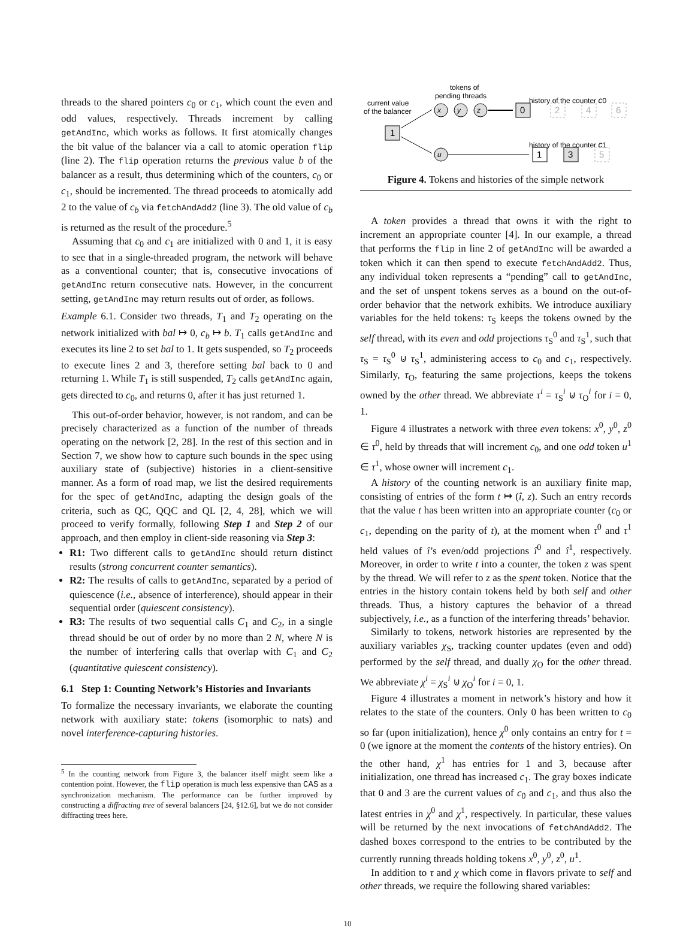threads to the shared pointers c<sub>0</sub> or c<sub>1</sub>, which count the even and odd values, respectively. Threads increment by calling getAndInc, which works as follows. It first atomically changes the bit value of the balancer via a call to atomic operation flip (line 2). The flip operation returns the previous value b of the balancer as a result, thus determining which of the counters, c<sub>0</sub> or c<sub>1</sub>, should be incremented. The thread proceeds to atomically add 2 to the value of c<sub>b</sub> via fetchAndAdd2 (line 3). The old value of c<sub>b</sub> is returned as the result of the procedure.<sup>5</sup>
Assuming that c<sub>0</sub> and c<sub>1</sub> are initialized with 0 and 1, it is easy to see that in a single-threaded program, the network will behave as a conventional counter; that is, consecutive invocations of getAndInc return consecutive nats. However, in the concurrent setting, getAndInc may return results out of order, as follows.
Example 6.1. Consider two threads, T<sub>1</sub> and T<sub>2</sub> operating on the network initialized with bal ↦ 0, c<sub>b</sub> ↦ b. T<sub>1</sub> calls getAndInc and executes its line 2 to set bal to 1. It gets suspended, so T<sub>2</sub> proceeds to execute lines 2 and 3, therefore setting bal back to 0 and returning 1. While T<sub>1</sub> is still suspended, T<sub>2</sub> calls getAndInc again, gets directed to c<sub>0</sub>, and returns 0, after it has just returned 1.
This out-of-order behavior, however, is not random, and can be precisely characterized as a function of the number of threads operating on the network [2, 28]. In the rest of this section and in Section 7, we show how to capture such bounds in the spec using auxiliary state of (subjective) histories in a client-sensitive manner. As a form of road map, we list the desired requirements for the spec of getAndInc, adapting the design goals of the criteria, such as QC, QQC and QL [2, 4, 28], which we will proceed to verify formally, following Step 1 and Step 2 of our approach, and then employ in client-side reasoning via Step 3:
R1: Two different calls to getAndInc should return distinct results (strong concurrent counter semantics).
R2: The results of calls to getAndInc, separated by a period of quiescence (i.e., absence of interference), should appear in their sequential order (quiescent consistency).
R3: The results of two sequential calls C<sub>1</sub> and C<sub>2</sub>, in a single thread should be out of order by no more than 2 N, where N is the number of interfering calls that overlap with C<sub>1</sub> and C<sub>2</sub> (quantitative quiescent consistency).
6.1 Step 1: Counting Network’s Histories and Invariants
To formalize the necessary invariants, we elaborate the counting network with auxiliary state: tokens (isomorphic to nats) and novel interference-capturing histories.
<sup>5</sup> In the counting network from Figure 3, the balancer itself might seem like a contention point. However, the flip operation is much less expensive than CAS as a synchronization mechanism. The performance can be further improved by constructing a diffracting tree of several balancers [24, §12.6], but we do not consider diffracting trees here.
tokens of
pending threads
current value
of the balancer
history of the counter c0
history of the counter c1
1
x
y
z
0
2
4
6
u
1
3
5
Figure 4. Tokens and histories of the simple network
A token provides a thread that owns it with the right to increment an appropriate counter [4]. In our example, a thread that performs the flip in line 2 of getAndInc will be awarded a token which it can then spend to execute fetchAndAdd2. Thus, any individual token represents a “pending” call to getAndInc, and the set of unspent tokens serves as a bound on the out-of-order behavior that the network exhibits. We introduce auxiliary variables for the held tokens: τ<sub>S</sub> keeps the tokens owned by the self thread, with its even and odd projections τ<sub>S</sub><sup>0</sup> and τ<sub>S</sub><sup>1</sup>, such that τ<sub>S</sub> = τ<sub>S</sub><sup>0</sup> ⊍ τ<sub>S</sub><sup>1</sup>, administering access to c<sub>0</sub> and c<sub>1</sub>, respectively. Similarly, τ<sub>O</sub>, featuring the same projections, keeps the tokens owned by the other thread. We abbreviate τ<sup>i</sup> = τ<sub>S</sub><sup>i</sup> ⊍ τ<sub>O</sub><sup>i</sup> for i = 0, 1.
Figure 4 illustrates a network with three even tokens: x<sup>0</sup>, y<sup>0</sup>, z<sup>0</sup> ∈ τ<sup>0</sup>, held by threads that will increment c<sub>0</sub>, and one odd token u<sup>1</sup> ∈ τ<sup>1</sup>, whose owner will increment c<sub>1</sub>.
A history of the counting network is an auxiliary finite map, consisting of entries of the form t ↦ (î, z). Such an entry records that the value t has been written into an appropriate counter (c<sub>0</sub> or c<sub>1</sub>, depending on the parity of t), at the moment when τ<sup>0</sup> and τ<sup>1</sup> held values of î’s even/odd projections î<sup>0</sup> and î<sup>1</sup>, respectively. Moreover, in order to write t into a counter, the token z was spent by the thread. We will refer to z as the spent token. Notice that the entries in the history contain tokens held by both self and other threads. Thus, a history captures the behavior of a thread subjectively, i.e., as a function of the interfering threads’ behavior.
Similarly to tokens, network histories are represented by the auxiliary variables χ<sub>S</sub>, tracking counter updates (even and odd) performed by the self thread, and dually χ<sub>O</sub> for the other thread. We abbreviate χ<sup>i</sup> = χ<sub>S</sub><sup>i</sup> ⊍ χ<sub>O</sub><sup>i</sup> for i = 0, 1.
Figure 4 illustrates a moment in network’s history and how it relates to the state of the counters. Only 0 has been written to c<sub>0</sub> so far (upon initialization), hence χ<sup>0</sup> only contains an entry for t = 0 (we ignore at the moment the contents of the history entries). On the other hand, χ<sup>1</sup> has entries for 1 and 3, because after initialization, one thread has increased c<sub>1</sub>. The gray boxes indicate that 0 and 3 are the current values of c<sub>0</sub> and c<sub>1</sub>, and thus also the latest entries in χ<sup>0</sup> and χ<sup>1</sup>, respectively. In particular, these values will be returned by the next invocations of fetchAndAdd2. The dashed boxes correspond to the entries to be contributed by the currently running threads holding tokens x<sup>0</sup>, y<sup>0</sup>, z<sup>0</sup>, u<sup>1</sup>.
In addition to τ and χ which come in flavors private to self and other threads, we require the following shared variables:
10